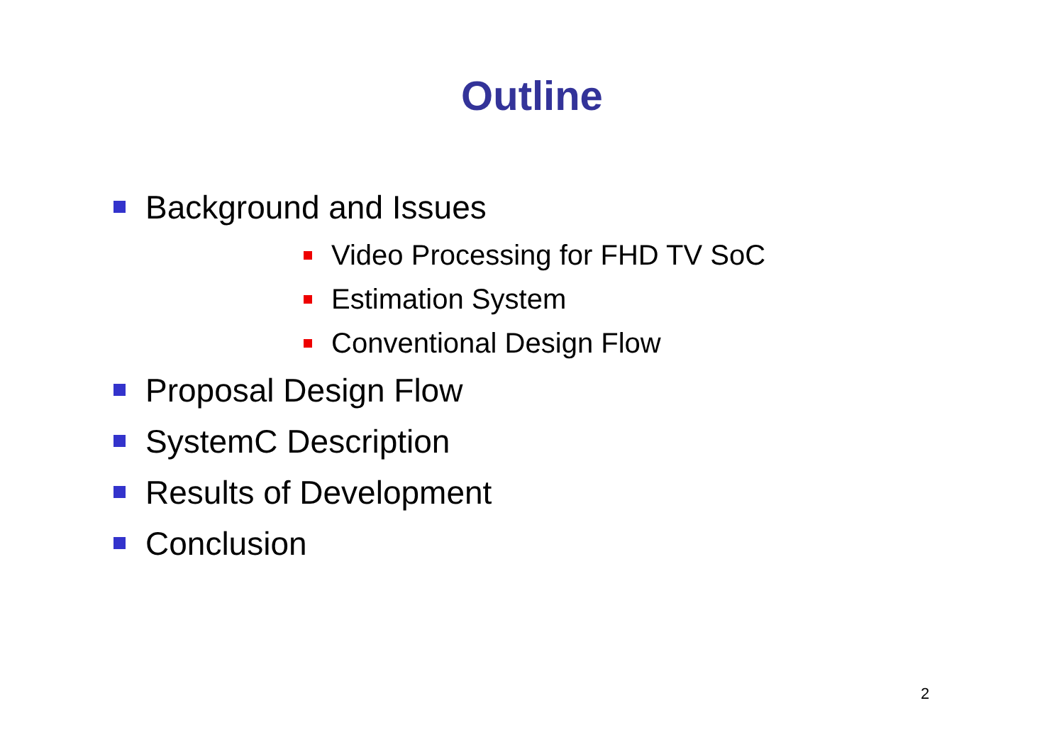Outline
Background and Issues
Video Processing for FHD TV SoC
Estimation System
Conventional Design Flow
Proposal Design Flow
SystemC Description
Results of Development
Conclusion
2